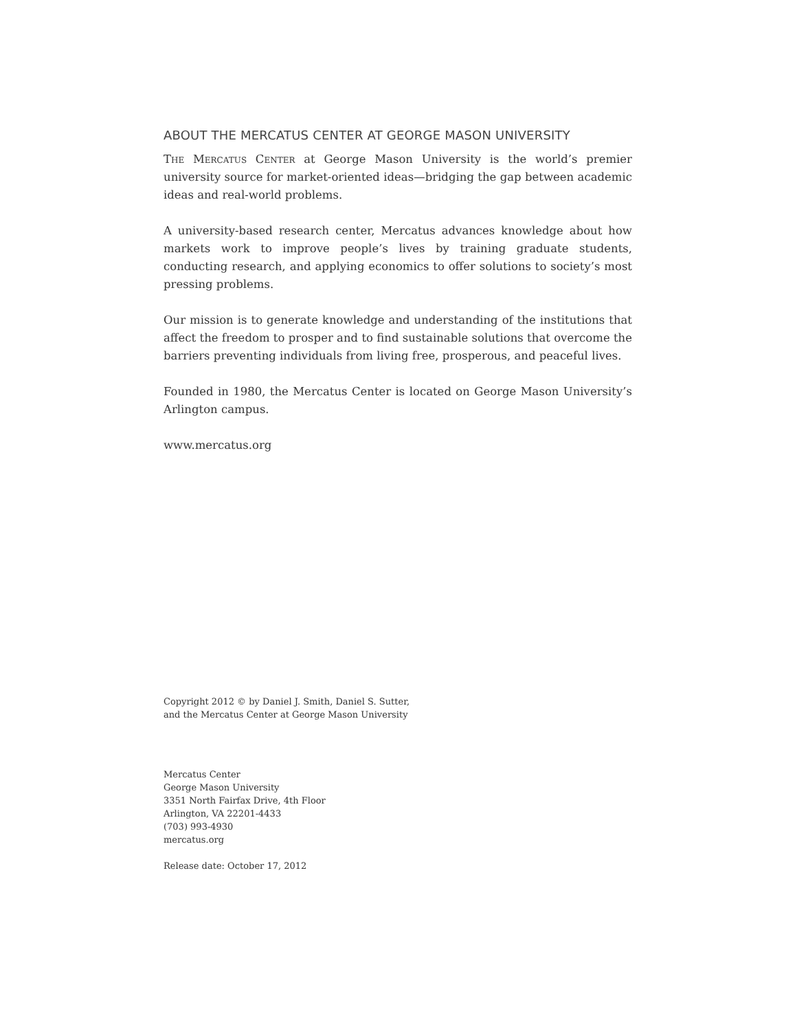ABOUT THE MERCATUS CENTER AT GEORGE MASON UNIVERSITY
The Mercatus Center at George Mason University is the world’s premier university source for market-oriented ideas—bridging the gap between academic ideas and real-world problems.
A university-based research center, Mercatus advances knowledge about how markets work to improve people’s lives by training graduate students, conducting research, and applying economics to offer solutions to society’s most pressing problems.
Our mission is to generate knowledge and understanding of the institutions that affect the freedom to prosper and to find sustainable solutions that overcome the barriers preventing individuals from living free, prosperous, and peaceful lives.
Founded in 1980, the Mercatus Center is located on George Mason University’s Arlington campus.
www.mercatus.org
Copyright 2012 © by Daniel J. Smith, Daniel S. Sutter,
and the Mercatus Center at George Mason University
Mercatus Center
George Mason University
3351 North Fairfax Drive, 4th Floor
Arlington, VA 22201-4433
(703) 993-4930
mercatus.org
Release date: October 17, 2012